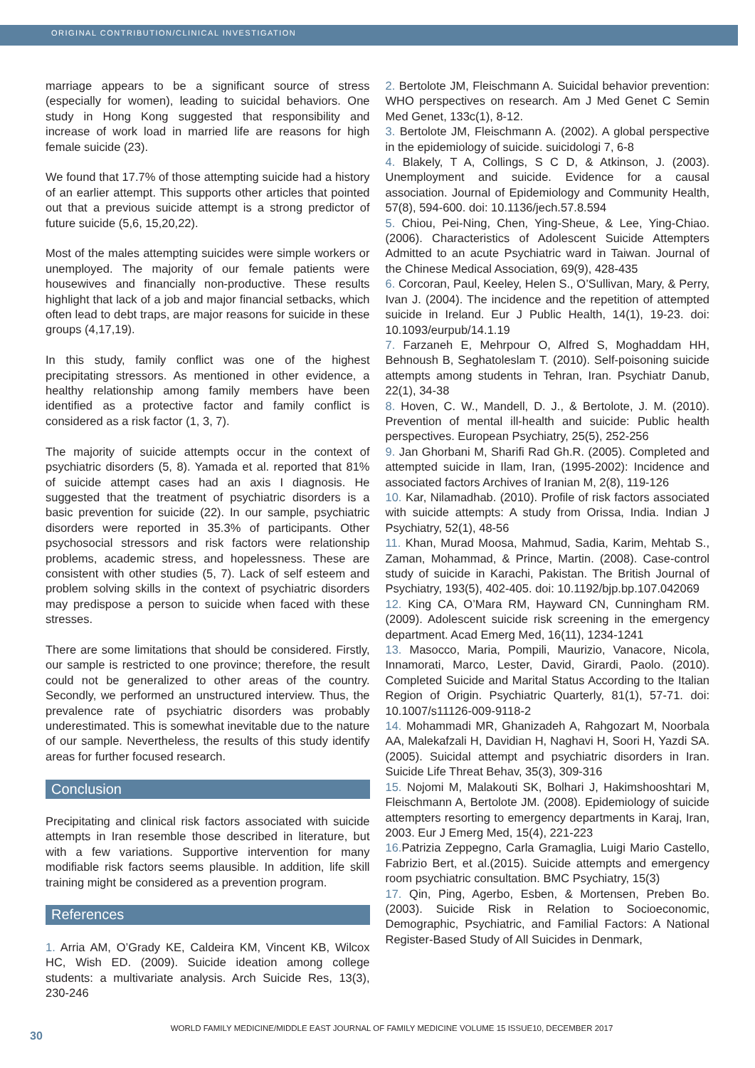ORIGINAL CONTRIBUTION/CLINICAL INVESTIGATION
marriage appears to be a significant source of stress (especially for women), leading to suicidal behaviors. One study in Hong Kong suggested that responsibility and increase of work load in married life are reasons for high female suicide (23).
We found that 17.7% of those attempting suicide had a history of an earlier attempt. This supports other articles that pointed out that a previous suicide attempt is a strong predictor of future suicide (5,6, 15,20,22).
Most of the males attempting suicides were simple workers or unemployed. The majority of our female patients were housewives and financially non-productive. These results highlight that lack of a job and major financial setbacks, which often lead to debt traps, are major reasons for suicide in these groups (4,17,19).
In this study, family conflict was one of the highest precipitating stressors. As mentioned in other evidence, a healthy relationship among family members have been identified as a protective factor and family conflict is considered as a risk factor (1, 3, 7).
The majority of suicide attempts occur in the context of psychiatric disorders (5, 8). Yamada et al. reported that 81% of suicide attempt cases had an axis I diagnosis. He suggested that the treatment of psychiatric disorders is a basic prevention for suicide (22). In our sample, psychiatric disorders were reported in 35.3% of participants. Other psychosocial stressors and risk factors were relationship problems, academic stress, and hopelessness. These are consistent with other studies (5, 7). Lack of self esteem and problem solving skills in the context of psychiatric disorders may predispose a person to suicide when faced with these stresses.
There are some limitations that should be considered. Firstly, our sample is restricted to one province; therefore, the result could not be generalized to other areas of the country. Secondly, we performed an unstructured interview. Thus, the prevalence rate of psychiatric disorders was probably underestimated. This is somewhat inevitable due to the nature of our sample. Nevertheless, the results of this study identify areas for further focused research.
Conclusion
Precipitating and clinical risk factors associated with suicide attempts in Iran resemble those described in literature, but with a few variations. Supportive intervention for many modifiable risk factors seems plausible. In addition, life skill training might be considered as a prevention program.
References
1. Arria AM, O’Grady KE, Caldeira KM, Vincent KB, Wilcox HC, Wish ED. (2009). Suicide ideation among college students: a multivariate analysis. Arch Suicide Res, 13(3), 230-246
2. Bertolote JM, Fleischmann A. Suicidal behavior prevention: WHO perspectives on research. Am J Med Genet C Semin Med Genet, 133c(1), 8-12.
3. Bertolote JM, Fleischmann A. (2002). A global perspective in the epidemiology of suicide. suicidologi 7, 6-8
4. Blakely, T A, Collings, S C D, & Atkinson, J. (2003). Unemployment and suicide. Evidence for a causal association. Journal of Epidemiology and Community Health, 57(8), 594-600. doi: 10.1136/jech.57.8.594
5. Chiou, Pei-Ning, Chen, Ying-Sheue, & Lee, Ying-Chiao. (2006). Characteristics of Adolescent Suicide Attempters Admitted to an acute Psychiatric ward in Taiwan. Journal of the Chinese Medical Association, 69(9), 428-435
6. Corcoran, Paul, Keeley, Helen S., O’Sullivan, Mary, & Perry, Ivan J. (2004). The incidence and the repetition of attempted suicide in Ireland. Eur J Public Health, 14(1), 19-23. doi: 10.1093/eurpub/14.1.19
7. Farzaneh E, Mehrpour O, Alfred S, Moghaddam HH, Behnoush B, Seghatoleslam T. (2010). Self-poisoning suicide attempts among students in Tehran, Iran. Psychiatr Danub, 22(1), 34-38
8. Hoven, C. W., Mandell, D. J., & Bertolote, J. M. (2010). Prevention of mental ill-health and suicide: Public health perspectives. European Psychiatry, 25(5), 252-256
9. Jan Ghorbani M, Sharifi Rad Gh.R. (2005). Completed and attempted suicide in Ilam, Iran, (1995-2002): Incidence and associated factors Archives of Iranian M, 2(8), 119-126
10. Kar, Nilamadhab. (2010). Profile of risk factors associated with suicide attempts: A study from Orissa, India. Indian J Psychiatry, 52(1), 48-56
11. Khan, Murad Moosa, Mahmud, Sadia, Karim, Mehtab S., Zaman, Mohammad, & Prince, Martin. (2008). Case-control study of suicide in Karachi, Pakistan. The British Journal of Psychiatry, 193(5), 402-405. doi: 10.1192/bjp.bp.107.042069
12. King CA, O’Mara RM, Hayward CN, Cunningham RM. (2009). Adolescent suicide risk screening in the emergency department. Acad Emerg Med, 16(11), 1234-1241
13. Masocco, Maria, Pompili, Maurizio, Vanacore, Nicola, Innamorati, Marco, Lester, David, Girardi, Paolo. (2010). Completed Suicide and Marital Status According to the Italian Region of Origin. Psychiatric Quarterly, 81(1), 57-71. doi: 10.1007/s11126-009-9118-2
14. Mohammadi MR, Ghanizadeh A, Rahgozart M, Noorbala AA, Malekafzali H, Davidian H, Naghavi H, Soori H, Yazdi SA. (2005). Suicidal attempt and psychiatric disorders in Iran. Suicide Life Threat Behav, 35(3), 309-316
15. Nojomi M, Malakouti SK, Bolhari J, Hakimshooshtari M, Fleischmann A, Bertolote JM. (2008). Epidemiology of suicide attempters resorting to emergency departments in Karaj, Iran, 2003. Eur J Emerg Med, 15(4), 221-223
16. Patrizia Zeppegno, Carla Gramaglia, Luigi Mario Castello, Fabrizio Bert, et al.(2015). Suicide attempts and emergency room psychiatric consultation. BMC Psychiatry, 15(3)
17. Qin, Ping, Agerbo, Esben, & Mortensen, Preben Bo. (2003). Suicide Risk in Relation to Socioeconomic, Demographic, Psychiatric, and Familial Factors: A National Register-Based Study of All Suicides in Denmark,
30
WORLD FAMILY MEDICINE/MIDDLE EAST JOURNAL OF FAMILY MEDICINE VOLUME 15 ISSUE10, DECEMBER 2017